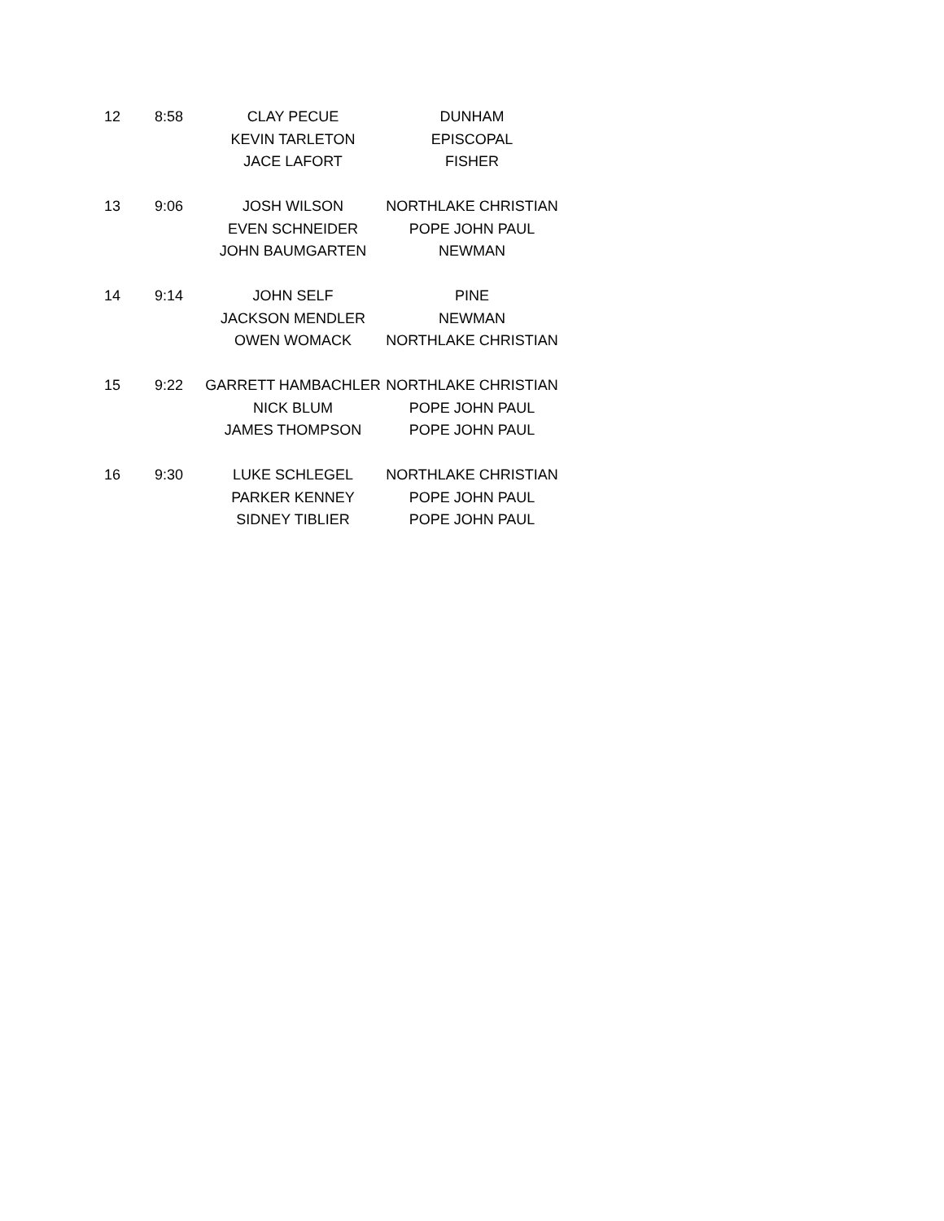| 12 | 8:58 | CLAY PECUE | DUNHAM |
| | | KEVIN TARLETON | EPISCOPAL |
| | | JACE LAFORT | FISHER |
| 13 | 9:06 | JOSH WILSON | NORTHLAKE CHRISTIAN |
| | | EVEN SCHNEIDER | POPE JOHN PAUL |
| | | JOHN BAUMGARTEN | NEWMAN |
| 14 | 9:14 | JOHN SELF | PINE |
| | | JACKSON MENDLER | NEWMAN |
| | | OWEN WOMACK | NORTHLAKE CHRISTIAN |
| 15 | 9:22 | GARRETT HAMBACHLER | NORTHLAKE CHRISTIAN |
| | | NICK BLUM | POPE JOHN PAUL |
| | | JAMES THOMPSON | POPE JOHN PAUL |
| 16 | 9:30 | LUKE SCHLEGEL | NORTHLAKE CHRISTIAN |
| | | PARKER KENNEY | POPE JOHN PAUL |
| | | SIDNEY TIBLIER | POPE JOHN PAUL |